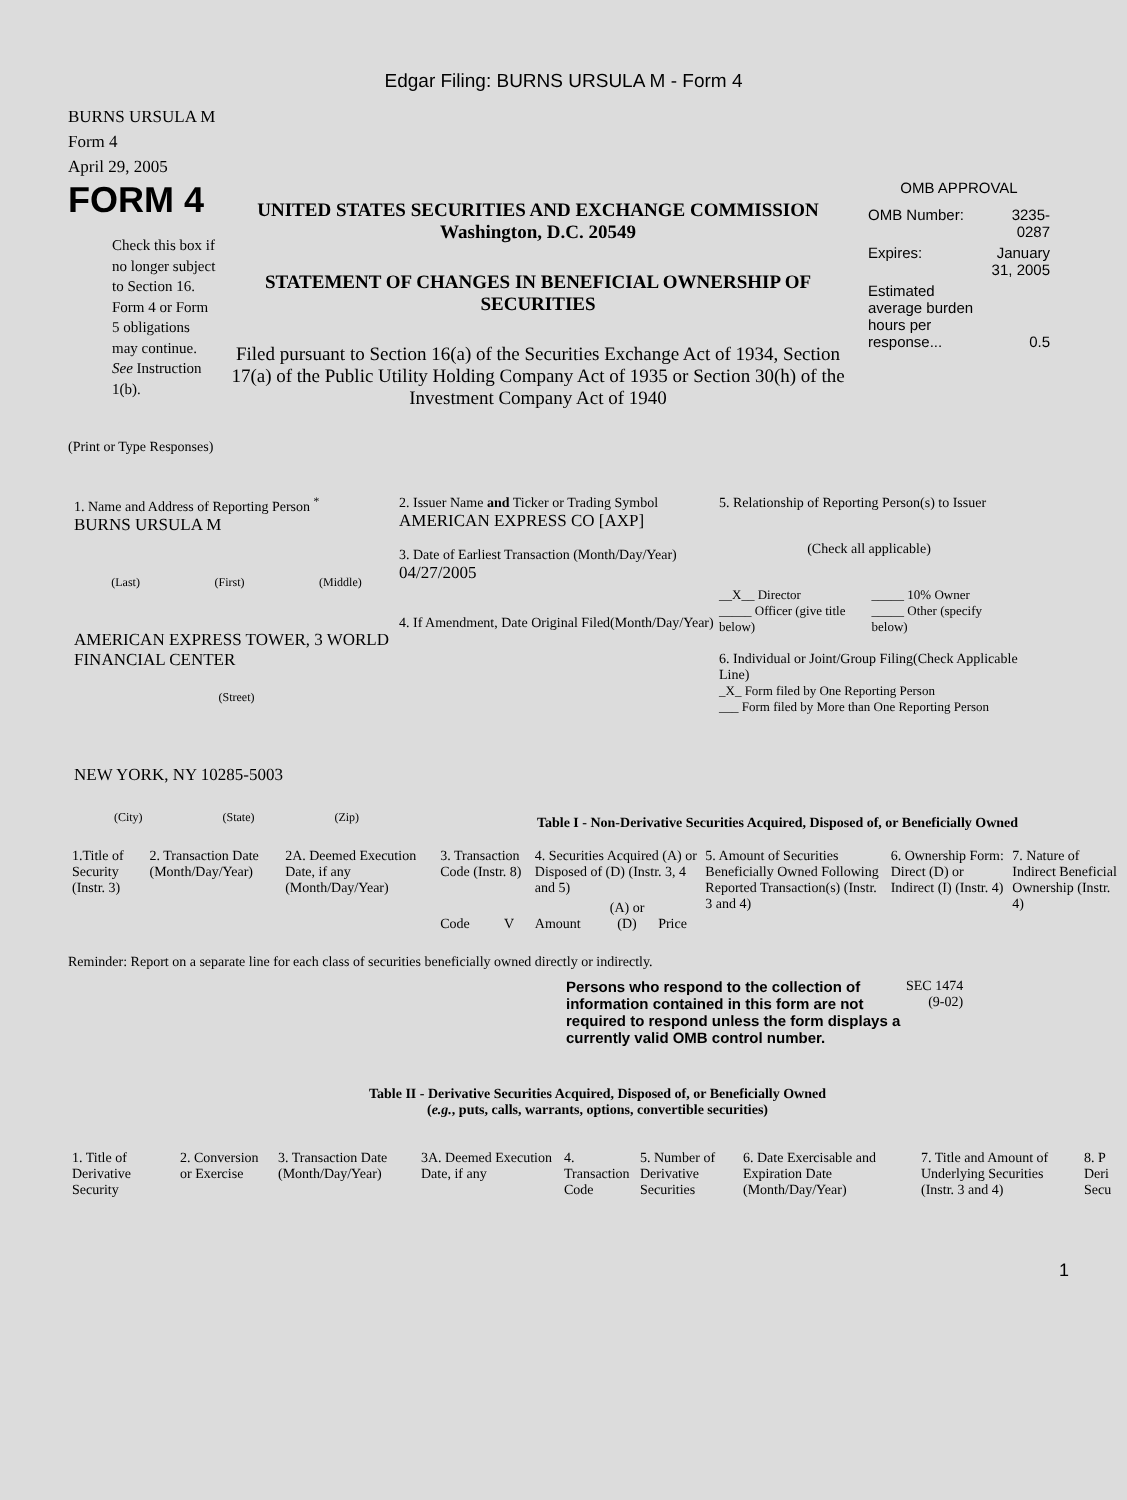Edgar Filing: BURNS URSULA M - Form 4
BURNS URSULA M
Form 4
April 29, 2005
FORM 4
Check this box if no longer subject to Section 16. Form 4 or Form 5 obligations may continue. See Instruction 1(b).
UNITED STATES SECURITIES AND EXCHANGE COMMISSION
Washington, D.C. 20549
STATEMENT OF CHANGES IN BENEFICIAL OWNERSHIP OF SECURITIES
Filed pursuant to Section 16(a) of the Securities Exchange Act of 1934, Section 17(a) of the Public Utility Holding Company Act of 1935 or Section 30(h) of the Investment Company Act of 1940
OMB APPROVAL
| OMB Number: | 3235-0287 |
| Expires: | January 31, 2005 |
| Estimated average burden hours per response... | 0.5 |
(Print or Type Responses)
1. Name and Address of Reporting Person <sup>*</sup>
BURNS URSULA M
(Last) (First) (Middle)
AMERICAN EXPRESS TOWER, 3 WORLD FINANCIAL CENTER
(Street)
NEW YORK, NY 10285-5003
(City) (State) (Zip)
2. Issuer Name and Ticker or Trading Symbol
AMERICAN EXPRESS CO [AXP]
3. Date of Earliest Transaction (Month/Day/Year)
04/27/2005
4. If Amendment, Date Original Filed(Month/Day/Year)
5. Relationship of Reporting Person(s) to Issuer
(Check all applicable)
__X__ Director
_____ Officer (give title below)
_____ 10% Owner
_____ Other (specify below)
6. Individual or Joint/Group Filing(Check Applicable Line)
_X_ Form filed by One Reporting Person
___ Form filed by More than One Reporting Person
Table I - Non-Derivative Securities Acquired, Disposed of, or Beneficially Owned
| 1.Title of Security (Instr. 3) | 2. Transaction Date (Month/Day/Year) | 2A. Deemed Execution Date, if any (Month/Day/Year) | 3. Transaction Code (Instr. 8) | | 4. Securities Acquired (A) or Disposed of (D) (Instr. 3, 4 and 5) | | | 5. Amount of Securities Beneficially Owned Following Reported Transaction(s) (Instr. 3 and 4) | 6. Ownership Form: Direct (D) or Indirect (I) (Instr. 4) | 7. Nature of Indirect Beneficial Ownership (Instr. 4) |
| | | | Code | V | Amount | (A) or (D) | Price | | | |
Reminder: Report on a separate line for each class of securities beneficially owned directly or indirectly.
Persons who respond to the collection of information contained in this form are not required to respond unless the form displays a currently valid OMB control number.
SEC 1474
(9-02)
Table II - Derivative Securities Acquired, Disposed of, or Beneficially Owned
(e.g., puts, calls, warrants, options, convertible securities)
| 1. Title of Derivative Security | 2. Conversion or Exercise | 3. Transaction Date (Month/Day/Year) | 3A. Deemed Execution Date, if any | 4. Transaction Code | 5. Number of Derivative Securities | 6. Date Exercisable and Expiration Date (Month/Day/Year) | 7. Title and Amount of Underlying Securities (Instr. 3 and 4) | 8. P Deri Secu |
1